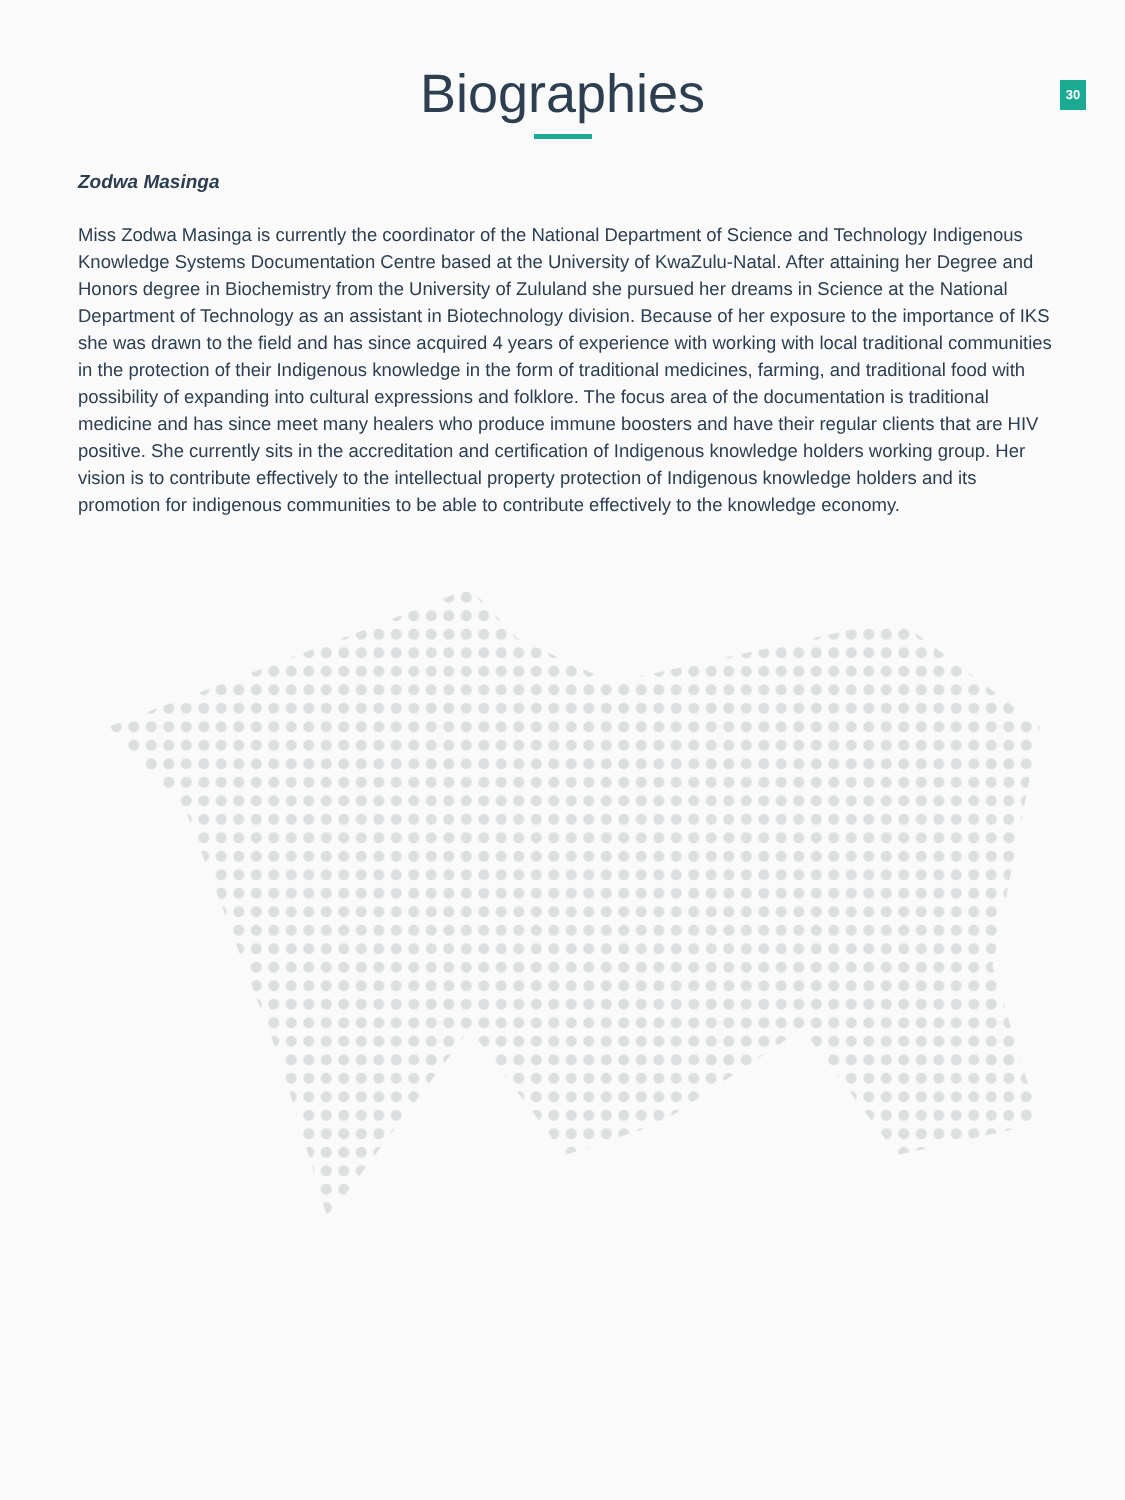Biographies
30
Zodwa Masinga
Miss Zodwa Masinga is currently the coordinator of the National Department of Science and Technology Indigenous Knowledge Systems Documentation Centre based at the University of KwaZulu-Natal. After attaining her Degree and Honors degree in Biochemistry from the University of Zululand she pursued her dreams in Science at the National Department of Technology as an assistant in Biotechnology division. Because of her exposure to the importance of IKS she was drawn to the field and has since acquired 4 years of experience with working with local traditional communities in the protection of their Indigenous knowledge in the form of traditional medicines, farming, and traditional food with possibility of expanding into cultural expressions and folklore. The focus area of the documentation is traditional medicine and has since meet many healers who produce immune boosters and have their regular clients that are HIV positive. She currently sits in the accreditation and certification of Indigenous knowledge holders working group. Her vision is to contribute effectively to the intellectual property protection of Indigenous knowledge holders and its promotion for indigenous communities to be able to contribute effectively to the knowledge economy.